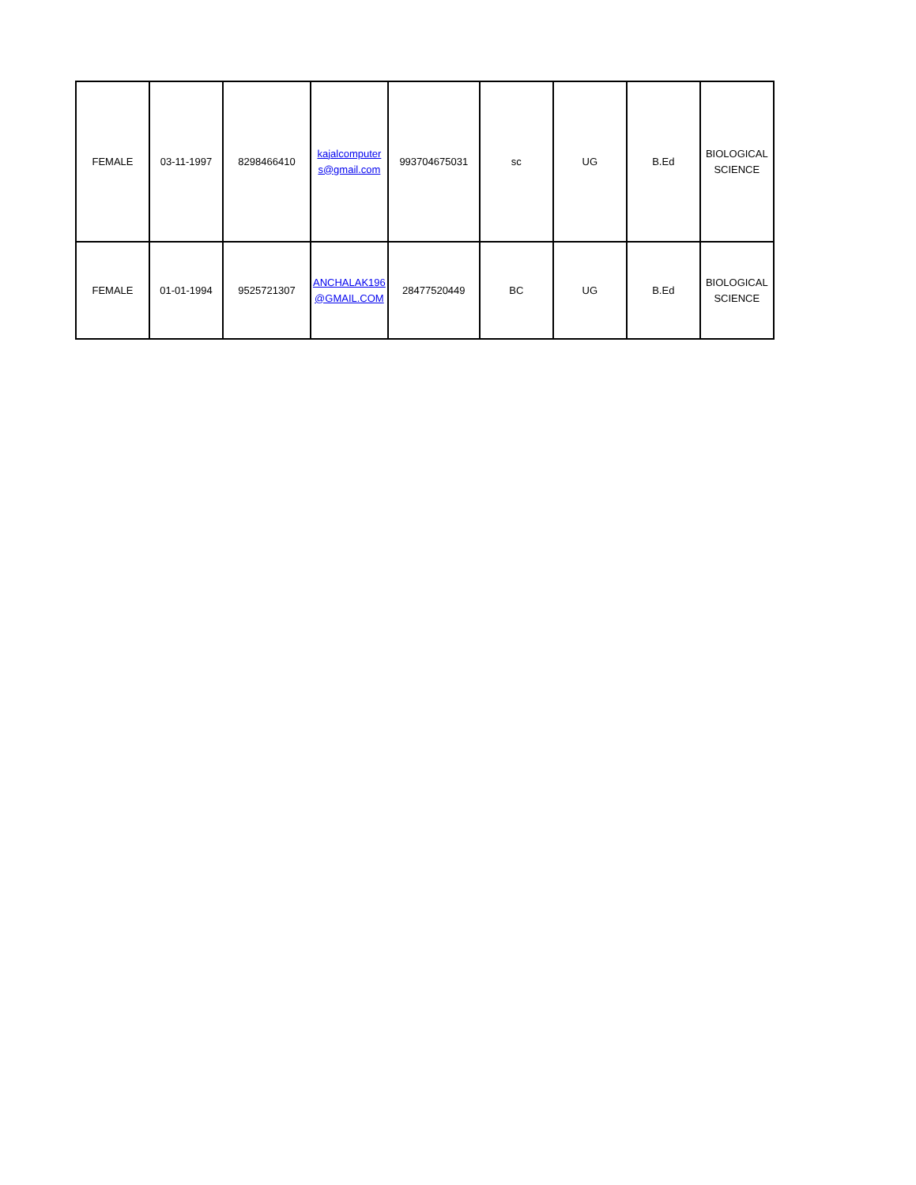| FEMALE | 03-11-1997 | 8298466410 | kajalcomputer s@gmail.com | 993704675031 | sc | UG | B.Ed | BIOLOGICAL SCIENCE |
| FEMALE | 01-01-1994 | 9525721307 | ANCHALAK196 @GMAIL.COM | 28477520449 | BC | UG | B.Ed | BIOLOGICAL SCIENCE |